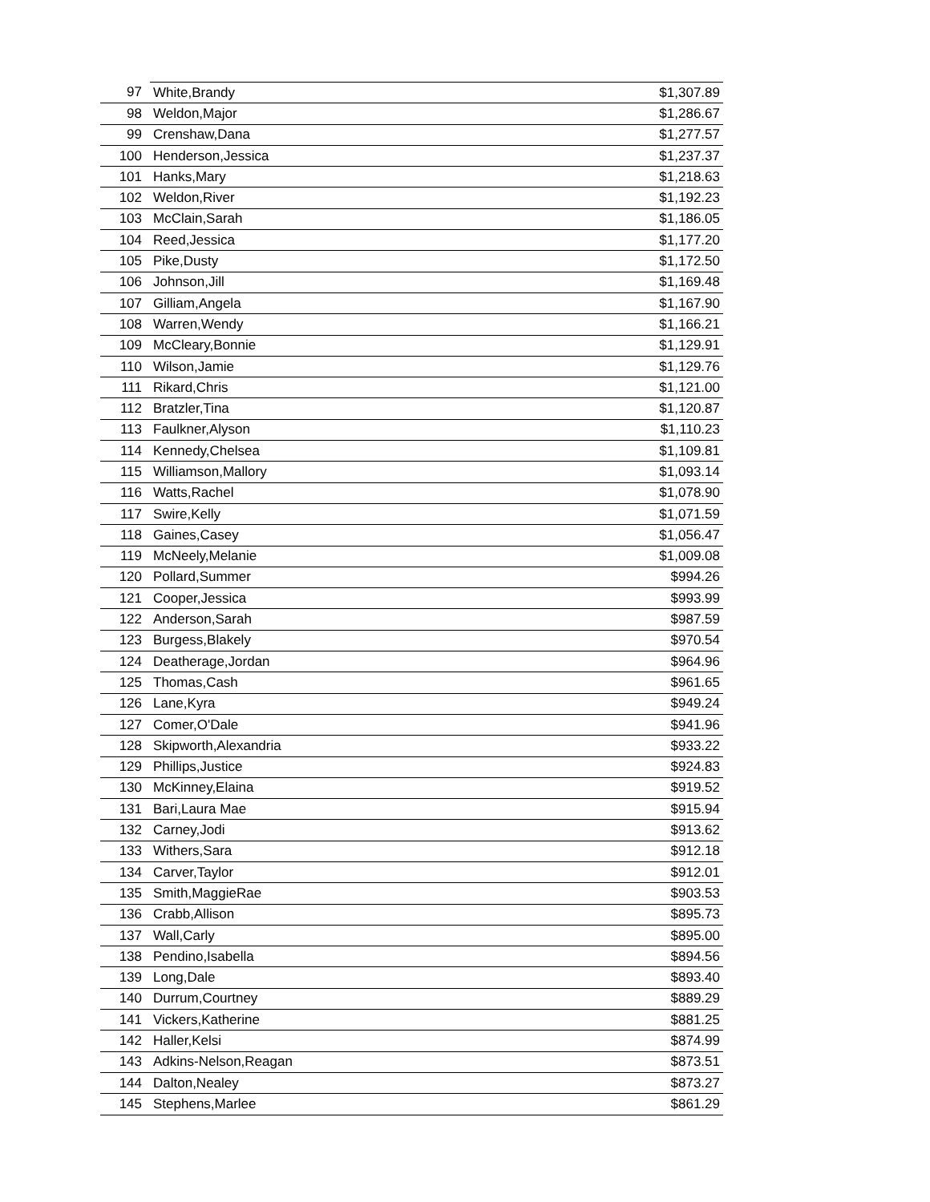| 97 | White,Brandy | $1,307.89 |
| 98 | Weldon,Major | $1,286.67 |
| 99 | Crenshaw,Dana | $1,277.57 |
| 100 | Henderson,Jessica | $1,237.37 |
| 101 | Hanks,Mary | $1,218.63 |
| 102 | Weldon,River | $1,192.23 |
| 103 | McClain,Sarah | $1,186.05 |
| 104 | Reed,Jessica | $1,177.20 |
| 105 | Pike,Dusty | $1,172.50 |
| 106 | Johnson,Jill | $1,169.48 |
| 107 | Gilliam,Angela | $1,167.90 |
| 108 | Warren,Wendy | $1,166.21 |
| 109 | McCleary,Bonnie | $1,129.91 |
| 110 | Wilson,Jamie | $1,129.76 |
| 111 | Rikard,Chris | $1,121.00 |
| 112 | Bratzler,Tina | $1,120.87 |
| 113 | Faulkner,Alyson | $1,110.23 |
| 114 | Kennedy,Chelsea | $1,109.81 |
| 115 | Williamson,Mallory | $1,093.14 |
| 116 | Watts,Rachel | $1,078.90 |
| 117 | Swire,Kelly | $1,071.59 |
| 118 | Gaines,Casey | $1,056.47 |
| 119 | McNeely,Melanie | $1,009.08 |
| 120 | Pollard,Summer | $994.26 |
| 121 | Cooper,Jessica | $993.99 |
| 122 | Anderson,Sarah | $987.59 |
| 123 | Burgess,Blakely | $970.54 |
| 124 | Deatherage,Jordan | $964.96 |
| 125 | Thomas,Cash | $961.65 |
| 126 | Lane,Kyra | $949.24 |
| 127 | Comer,O'Dale | $941.96 |
| 128 | Skipworth,Alexandria | $933.22 |
| 129 | Phillips,Justice | $924.83 |
| 130 | McKinney,Elaina | $919.52 |
| 131 | Bari,Laura Mae | $915.94 |
| 132 | Carney,Jodi | $913.62 |
| 133 | Withers,Sara | $912.18 |
| 134 | Carver,Taylor | $912.01 |
| 135 | Smith,MaggieRae | $903.53 |
| 136 | Crabb,Allison | $895.73 |
| 137 | Wall,Carly | $895.00 |
| 138 | Pendino,Isabella | $894.56 |
| 139 | Long,Dale | $893.40 |
| 140 | Durrum,Courtney | $889.29 |
| 141 | Vickers,Katherine | $881.25 |
| 142 | Haller,Kelsi | $874.99 |
| 143 | Adkins-Nelson,Reagan | $873.51 |
| 144 | Dalton,Nealey | $873.27 |
| 145 | Stephens,Marlee | $861.29 |